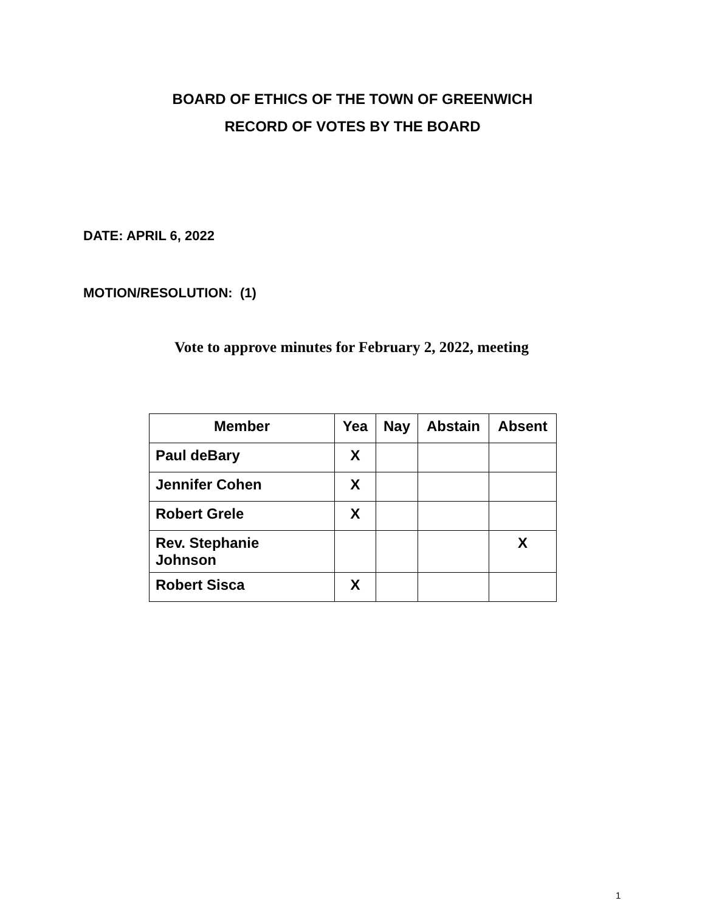BOARD OF ETHICS OF THE TOWN OF GREENWICH
RECORD OF VOTES BY THE BOARD
DATE: APRIL 6, 2022
MOTION/RESOLUTION: (1)
Vote to approve minutes for February 2, 2022, meeting
| Member | Yea | Nay | Abstain | Absent |
| --- | --- | --- | --- | --- |
| Paul deBary | X | | | |
| Jennifer Cohen | X | | | |
| Robert Grele | X | | | |
| Rev. Stephanie Johnson | | | | X |
| Robert Sisca | X | | | |
1